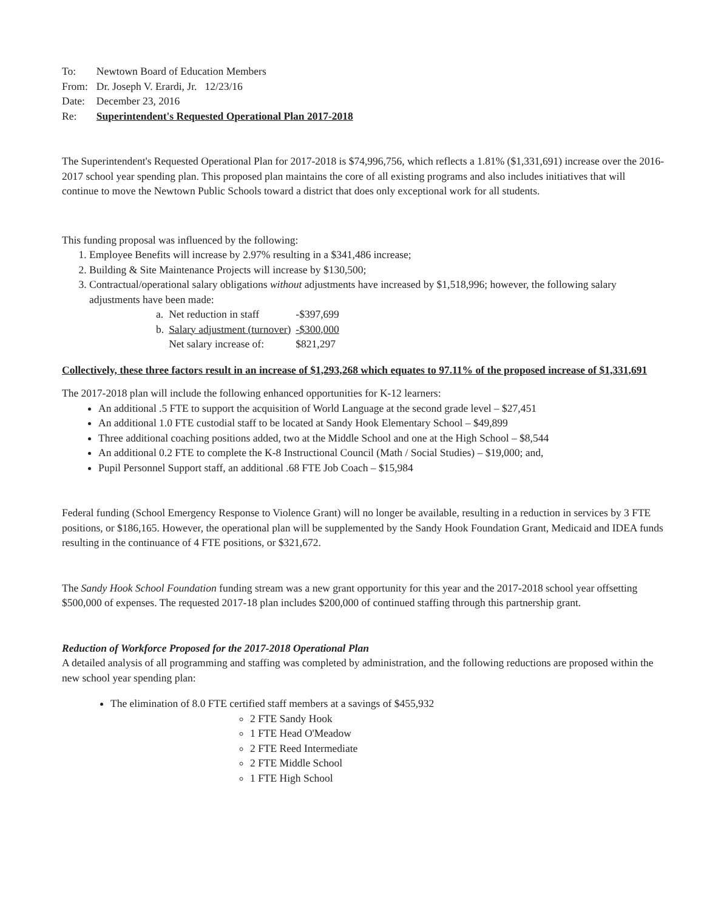| To: | Newtown Board of Education Members |
| From: | Dr. Joseph V. Erardi, Jr. 12/23/16 |
| Date: | December 23, 2016 |
| Re: | Superintendent's Requested Operational Plan 2017-2018 |
The Superintendent's Requested Operational Plan for 2017-2018 is $74,996,756, which reflects a 1.81% ($1,331,691) increase over the 2016-2017 school year spending plan. This proposed plan maintains the core of all existing programs and also includes initiatives that will continue to move the Newtown Public Schools toward a district that does only exceptional work for all students.
This funding proposal was influenced by the following:
1. Employee Benefits will increase by 2.97% resulting in a $341,486 increase;
2. Building & Site Maintenance Projects will increase by $130,500;
3. Contractual/operational salary obligations without adjustments have increased by $1,518,996; however, the following salary adjustments have been made:
| a. | Net reduction in staff | -$397,699 |
| b. | Salary adjustment (turnover) | -$300,000 |
| | Net salary increase of: | $821,297 |
Collectively, these three factors result in an increase of $1,293,268 which equates to 97.11% of the proposed increase of $1,331,691
The 2017-2018 plan will include the following enhanced opportunities for K-12 learners:
An additional .5 FTE to support the acquisition of World Language at the second grade level – $27,451
An additional 1.0 FTE custodial staff to be located at Sandy Hook Elementary School – $49,899
Three additional coaching positions added, two at the Middle School and one at the High School – $8,544
An additional 0.2 FTE to complete the K-8 Instructional Council (Math / Social Studies) – $19,000; and,
Pupil Personnel Support staff, an additional .68 FTE Job Coach – $15,984
Federal funding (School Emergency Response to Violence Grant) will no longer be available, resulting in a reduction in services by 3 FTE positions, or $186,165. However, the operational plan will be supplemented by the Sandy Hook Foundation Grant, Medicaid and IDEA funds resulting in the continuance of 4 FTE positions, or $321,672.
The Sandy Hook School Foundation funding stream was a new grant opportunity for this year and the 2017-2018 school year offsetting $500,000 of expenses. The requested 2017-18 plan includes $200,000 of continued staffing through this partnership grant.
Reduction of Workforce Proposed for the 2017-2018 Operational Plan
A detailed analysis of all programming and staffing was completed by administration, and the following reductions are proposed within the new school year spending plan:
The elimination of 8.0 FTE certified staff members at a savings of $455,932
2 FTE Sandy Hook
1 FTE Head O'Meadow
2 FTE Reed Intermediate
2 FTE Middle School
1 FTE High School